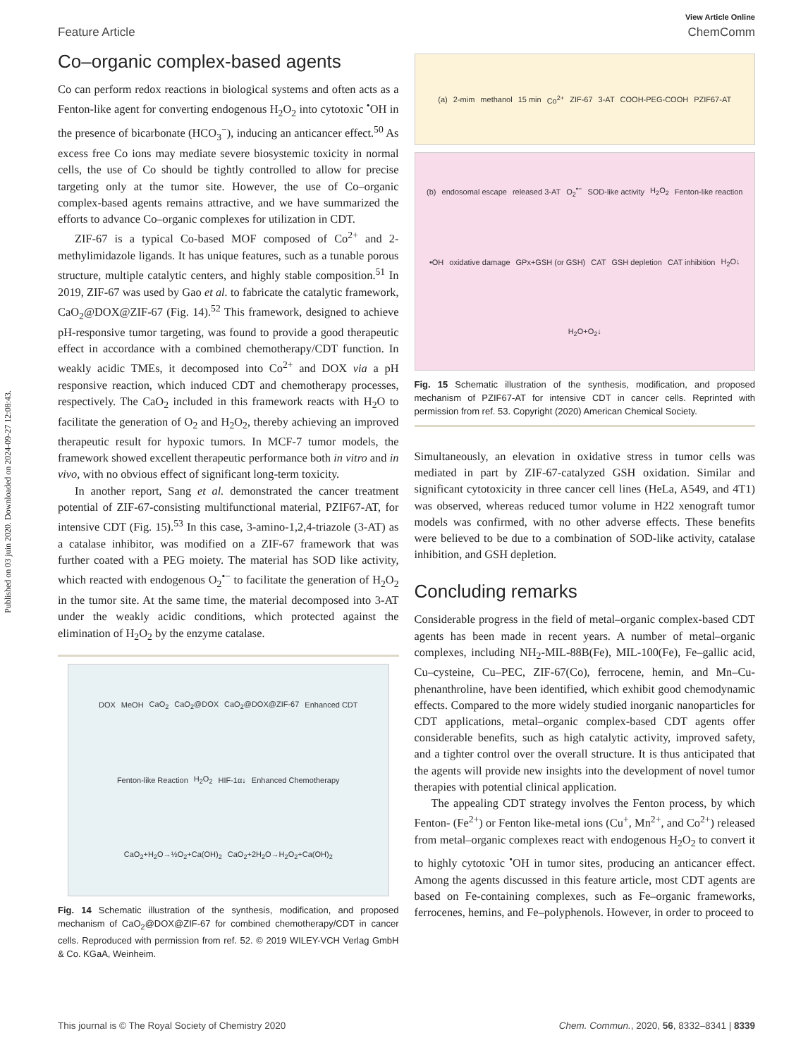Published on 03 juin 2020. Downloaded on 2024-09-27 12:08:43.
View Article Online
Feature Article ChemComm
Co–organic complex-based agents
Co can perform redox reactions in biological systems and often acts as a Fenton-like agent for converting endogenous H<sub>2</sub>O<sub>2</sub> into cytotoxic <sup>•</sup>OH in the presence of bicarbonate (HCO<sub>3</sub><sup>−</sup>), inducing an anticancer effect.<sup>50</sup> As excess free Co ions may mediate severe biosystemic toxicity in normal cells, the use of Co should be tightly controlled to allow for precise targeting only at the tumor site. However, the use of Co–organic complex-based agents remains attractive, and we have summarized the efforts to advance Co–organic complexes for utilization in CDT.
ZIF-67 is a typical Co-based MOF composed of Co<sup>2+</sup> and 2-methylimidazole ligands. It has unique features, such as a tunable porous structure, multiple catalytic centers, and highly stable composition.<sup>51</sup> In 2019, ZIF-67 was used by Gao et al. to fabricate the catalytic framework, CaO<sub>2</sub>@DOX@ZIF-67 (Fig. 14).<sup>52</sup> This framework, designed to achieve pH-responsive tumor targeting, was found to provide a good therapeutic effect in accordance with a combined chemotherapy/CDT function. In weakly acidic TMEs, it decomposed into Co<sup>2+</sup> and DOX via a pH responsive reaction, which induced CDT and chemotherapy processes, respectively. The CaO<sub>2</sub> included in this framework reacts with H<sub>2</sub>O to facilitate the generation of O<sub>2</sub> and H<sub>2</sub>O<sub>2</sub>, thereby achieving an improved therapeutic result for hypoxic tumors. In MCF-7 tumor models, the framework showed excellent therapeutic performance both in vitro and in vivo, with no obvious effect of significant long-term toxicity.
In another report, Sang et al. demonstrated the cancer treatment potential of ZIF-67-consisting multifunctional material, PZIF67-AT, for intensive CDT (Fig. 15).<sup>53</sup> In this case, 3-amino-1,2,4-triazole (3-AT) as a catalase inhibitor, was modified on a ZIF-67 framework that was further coated with a PEG moiety. The material has SOD like activity, which reacted with endogenous O<sub>2</sub><sup>•−</sup> to facilitate the generation of H<sub>2</sub>O<sub>2</sub> in the tumor site. At the same time, the material decomposed into 3-AT under the weakly acidic conditions, which protected against the elimination of H<sub>2</sub>O<sub>2</sub> by the enzyme catalase.
DOX MeOH CaO<sub>2</sub> CaO<sub>2</sub>@DOX CaO<sub>2</sub>@DOX@ZIF-67 Enhanced CDT Fenton-like Reaction H<sub>2</sub>O<sub>2</sub> HIF-1α↓ Enhanced Chemotherapy CaO<sub>2</sub>+H<sub>2</sub>O→½O<sub>2</sub>+Ca(OH)<sub>2</sub> CaO<sub>2</sub>+2H<sub>2</sub>O→H<sub>2</sub>O<sub>2</sub>+Ca(OH)<sub>2</sub>
Fig. 14 Schematic illustration of the synthesis, modification, and proposed mechanism of CaO<sub>2</sub>@DOX@ZIF-67 for combined chemotherapy/CDT in cancer cells. Reproduced with permission from ref. 52. © 2019 WILEY-VCH Verlag GmbH & Co. KGaA, Weinheim.
(a) 2-mim methanol 15 min Co<sup>2+</sup> ZIF-67 3-AT COOH-PEG-COOH PZIF67-AT
(b) endosomal escape released 3-AT O<sub>2</sub><sup>•−</sup> SOD-like activity H<sub>2</sub>O<sub>2</sub> Fenton-like reaction •OH oxidative damage GPx+GSH (or GSH) CAT GSH depletion CAT inhibition H<sub>2</sub>O↓ H<sub>2</sub>O+O<sub>2</sub>↓
Fig. 15 Schematic illustration of the synthesis, modification, and proposed mechanism of PZIF67-AT for intensive CDT in cancer cells. Reprinted with permission from ref. 53. Copyright (2020) American Chemical Society.
Simultaneously, an elevation in oxidative stress in tumor cells was mediated in part by ZIF-67-catalyzed GSH oxidation. Similar and significant cytotoxicity in three cancer cell lines (HeLa, A549, and 4T1) was observed, whereas reduced tumor volume in H22 xenograft tumor models was confirmed, with no other adverse effects. These benefits were believed to be due to a combination of SOD-like activity, catalase inhibition, and GSH depletion.
Concluding remarks
Considerable progress in the field of metal–organic complex-based CDT agents has been made in recent years. A number of metal–organic complexes, including NH<sub>2</sub>-MIL-88B(Fe), MIL-100(Fe), Fe–gallic acid, Cu–cysteine, Cu–PEC, ZIF-67(Co), ferrocene, hemin, and Mn–Cu-phenanthroline, have been identified, which exhibit good chemodynamic effects. Compared to the more widely studied inorganic nanoparticles for CDT applications, metal–organic complex-based CDT agents offer considerable benefits, such as high catalytic activity, improved safety, and a tighter control over the overall structure. It is thus anticipated that the agents will provide new insights into the development of novel tumor therapies with potential clinical application.
The appealing CDT strategy involves the Fenton process, by which Fenton- (Fe<sup>2+</sup>) or Fenton like-metal ions (Cu<sup>+</sup>, Mn<sup>2+</sup>, and Co<sup>2+</sup>) released from metal–organic complexes react with endogenous H<sub>2</sub>O<sub>2</sub> to convert it to highly cytotoxic <sup>•</sup>OH in tumor sites, producing an anticancer effect. Among the agents discussed in this feature article, most CDT agents are based on Fe-containing complexes, such as Fe–organic frameworks, ferrocenes, hemins, and Fe–polyphenols. However, in order to proceed to
This journal is © The Royal Society of Chemistry 2020 Chem. Commun., 2020, 56, 8332–8341 | 8339